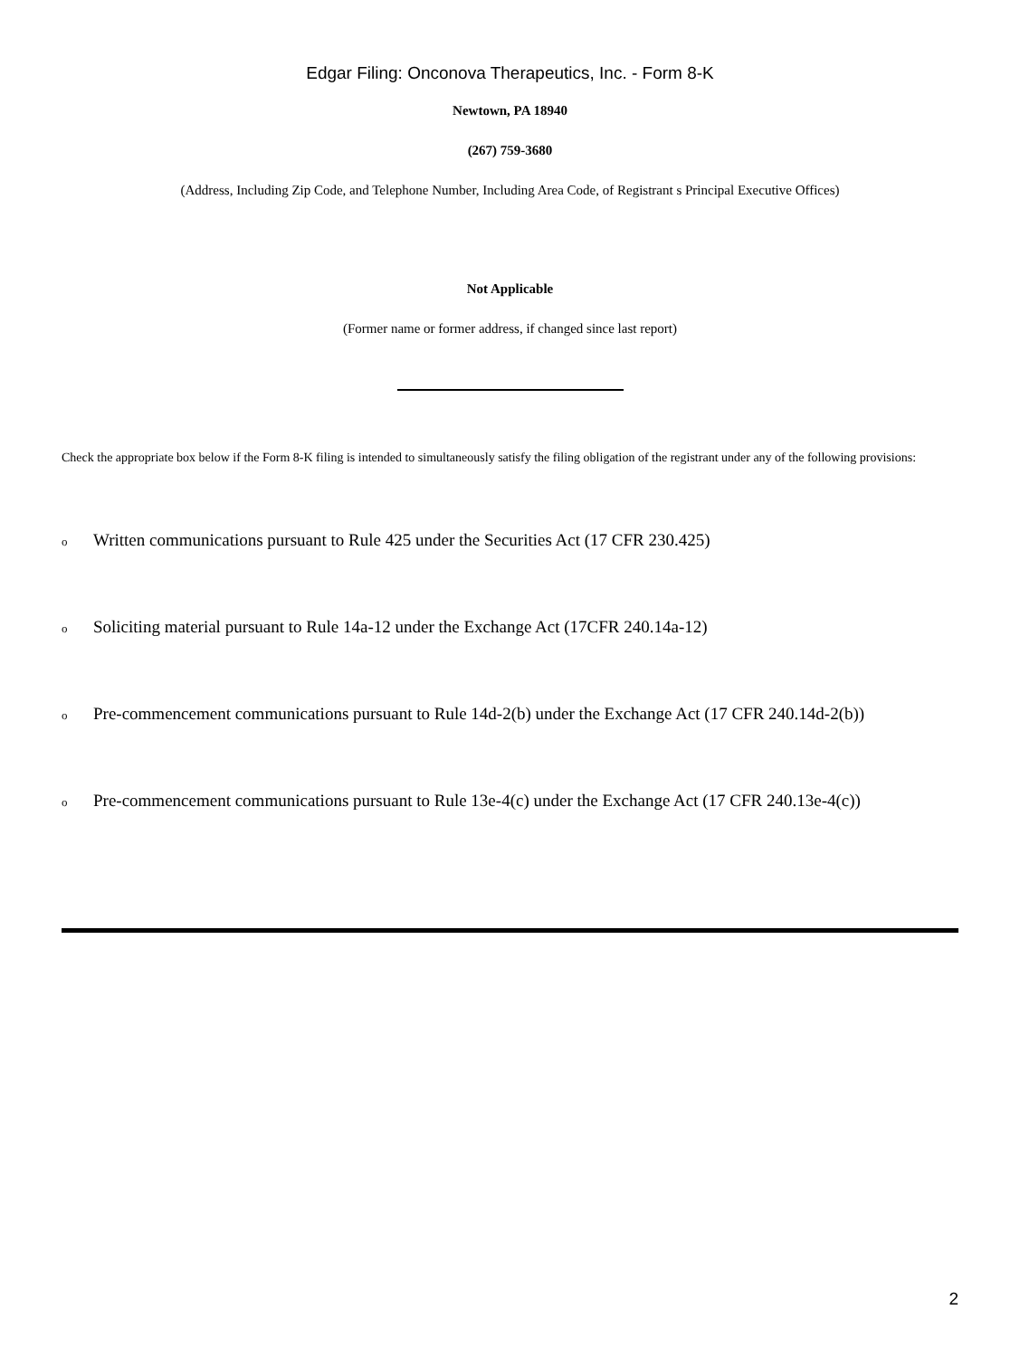Edgar Filing: Onconova Therapeutics, Inc. - Form 8-K
Newtown, PA 18940
(267) 759-3680
(Address, Including Zip Code, and Telephone Number, Including Area Code, of Registrant s Principal Executive Offices)
Not Applicable
(Former name or former address, if changed since last report)
Check the appropriate box below if the Form 8-K filing is intended to simultaneously satisfy the filing obligation of the registrant under any of the following provisions:
o Written communications pursuant to Rule 425 under the Securities Act (17 CFR 230.425)
o Soliciting material pursuant to Rule 14a-12 under the Exchange Act (17CFR 240.14a-12)
o Pre-commencement communications pursuant to Rule 14d-2(b) under the Exchange Act (17 CFR 240.14d-2(b))
o Pre-commencement communications pursuant to Rule 13e-4(c) under the Exchange Act (17 CFR 240.13e-4(c))
2